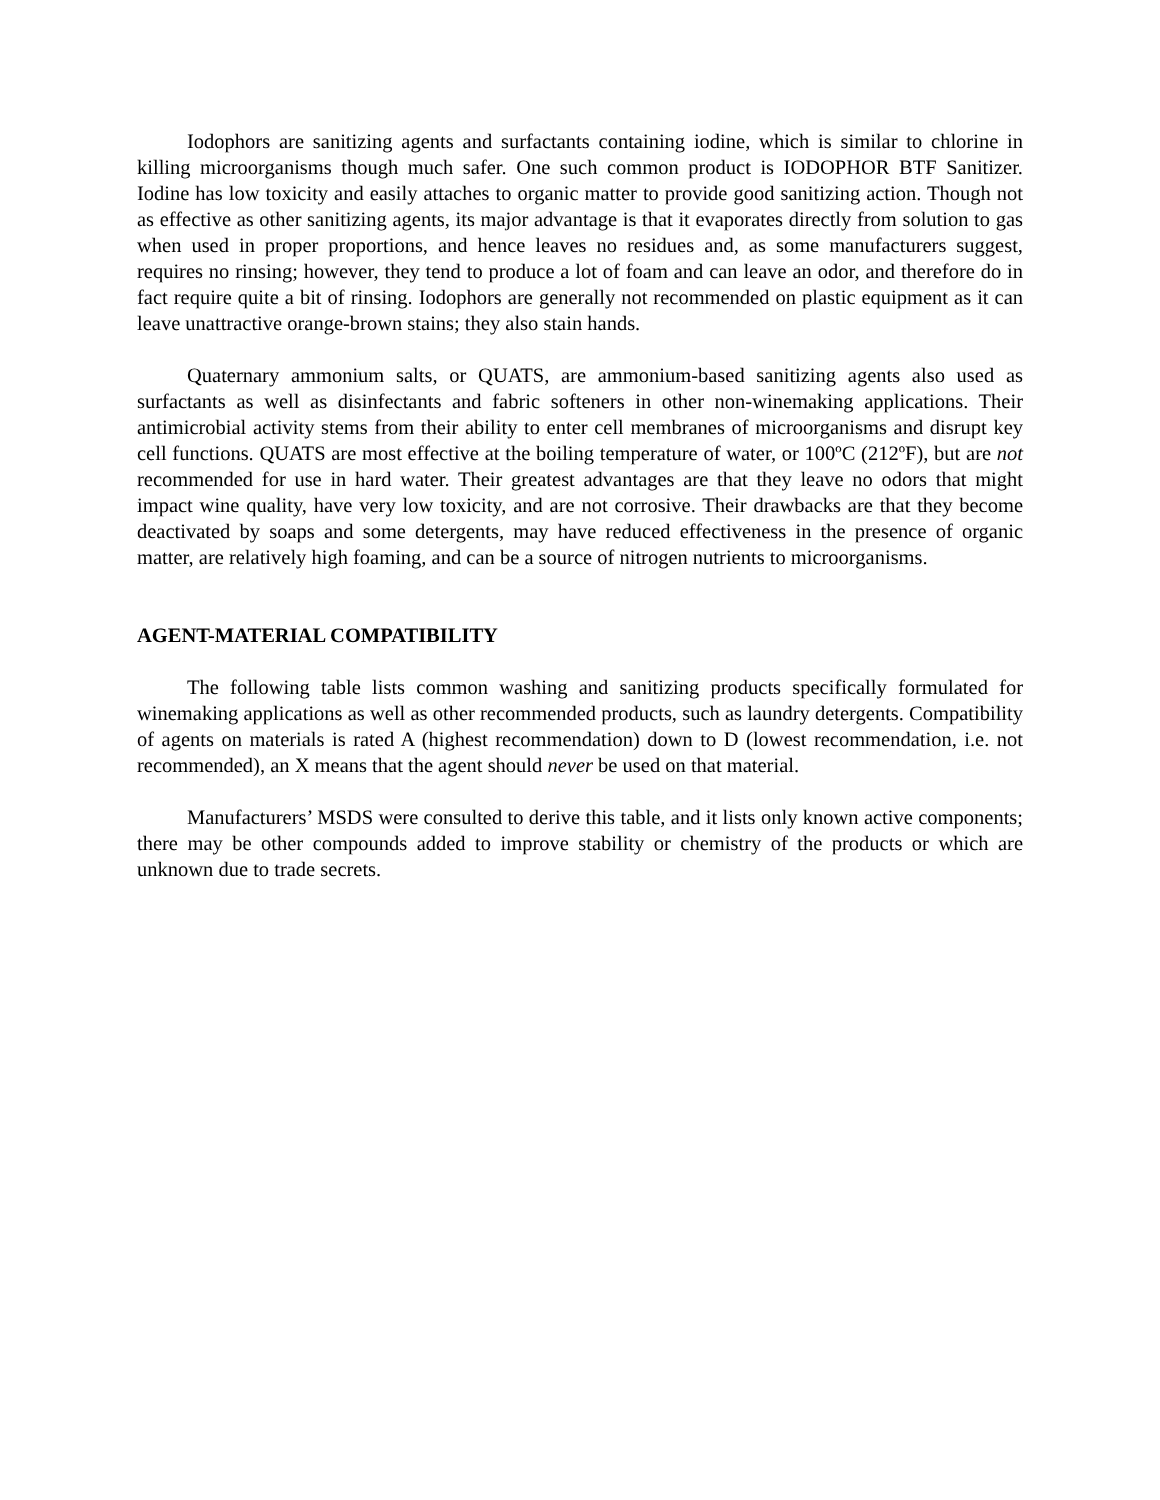Iodophors are sanitizing agents and surfactants containing iodine, which is similar to chlorine in killing microorganisms though much safer. One such common product is IODOPHOR BTF Sanitizer. Iodine has low toxicity and easily attaches to organic matter to provide good sanitizing action. Though not as effective as other sanitizing agents, its major advantage is that it evaporates directly from solution to gas when used in proper proportions, and hence leaves no residues and, as some manufacturers suggest, requires no rinsing; however, they tend to produce a lot of foam and can leave an odor, and therefore do in fact require quite a bit of rinsing. Iodophors are generally not recommended on plastic equipment as it can leave unattractive orange-brown stains; they also stain hands.
Quaternary ammonium salts, or QUATS, are ammonium-based sanitizing agents also used as surfactants as well as disinfectants and fabric softeners in other non-winemaking applications. Their antimicrobial activity stems from their ability to enter cell membranes of microorganisms and disrupt key cell functions. QUATS are most effective at the boiling temperature of water, or 100ºC (212ºF), but are not recommended for use in hard water. Their greatest advantages are that they leave no odors that might impact wine quality, have very low toxicity, and are not corrosive. Their drawbacks are that they become deactivated by soaps and some detergents, may have reduced effectiveness in the presence of organic matter, are relatively high foaming, and can be a source of nitrogen nutrients to microorganisms.
AGENT-MATERIAL COMPATIBILITY
The following table lists common washing and sanitizing products specifically formulated for winemaking applications as well as other recommended products, such as laundry detergents. Compatibility of agents on materials is rated A (highest recommendation) down to D (lowest recommendation, i.e. not recommended), an X means that the agent should never be used on that material.
Manufacturers’ MSDS were consulted to derive this table, and it lists only known active components; there may be other compounds added to improve stability or chemistry of the products or which are unknown due to trade secrets.